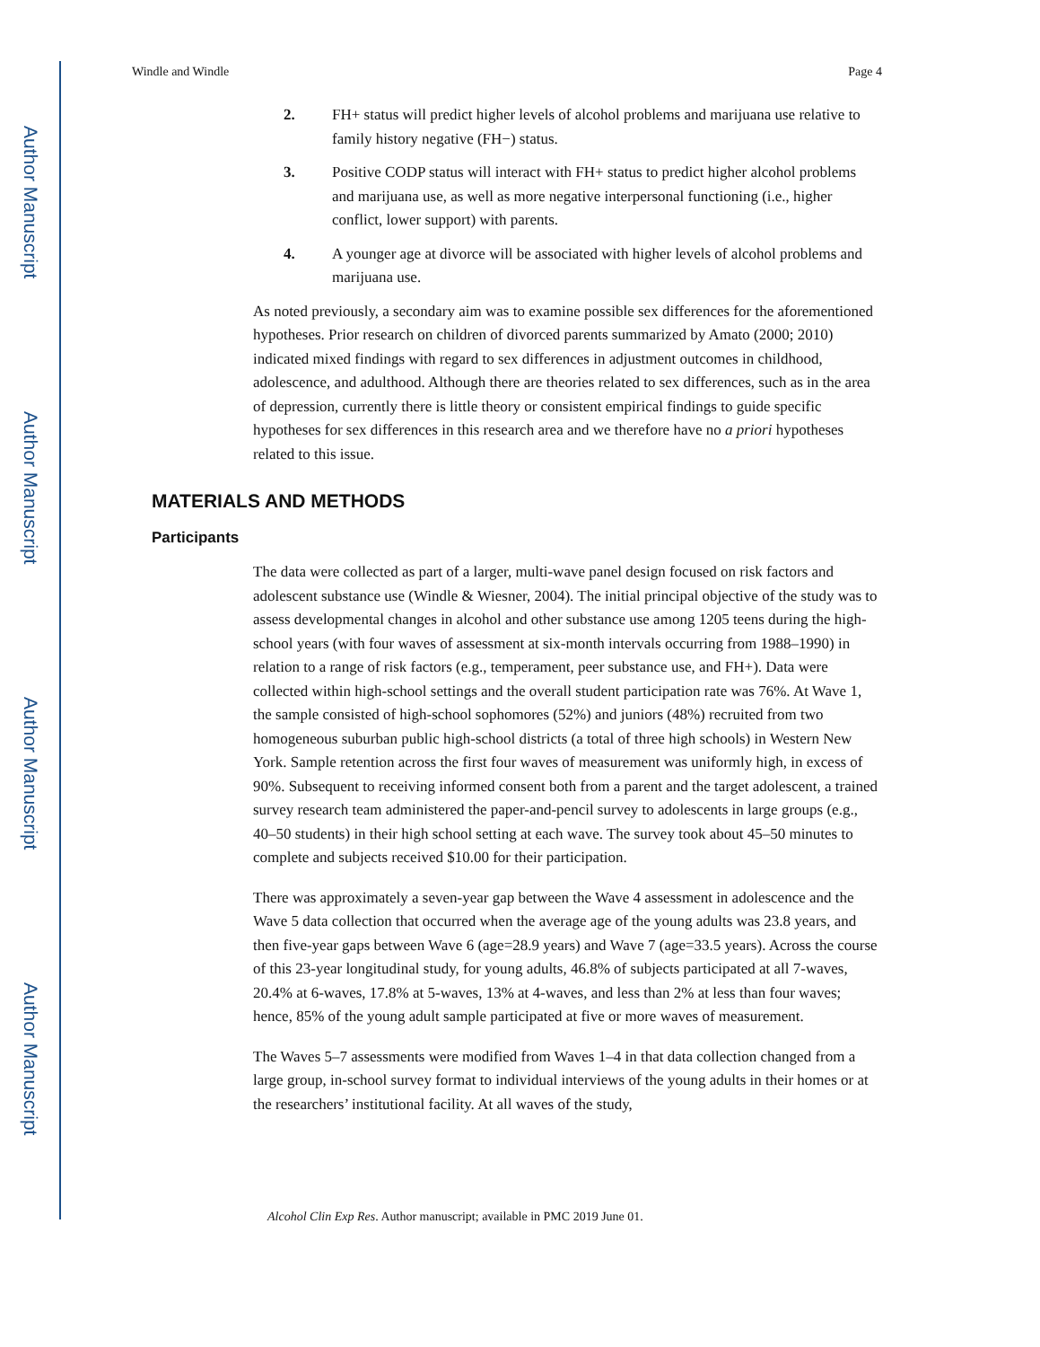Author Manuscript
Author Manuscript
Author Manuscript
Author Manuscript
Windle and Windle Page 4
2. FH+ status will predict higher levels of alcohol problems and marijuana use relative to family history negative (FH−) status.
3. Positive CODP status will interact with FH+ status to predict higher alcohol problems and marijuana use, as well as more negative interpersonal functioning (i.e., higher conflict, lower support) with parents.
4. A younger age at divorce will be associated with higher levels of alcohol problems and marijuana use.
As noted previously, a secondary aim was to examine possible sex differences for the aforementioned hypotheses. Prior research on children of divorced parents summarized by Amato (2000; 2010) indicated mixed findings with regard to sex differences in adjustment outcomes in childhood, adolescence, and adulthood. Although there are theories related to sex differences, such as in the area of depression, currently there is little theory or consistent empirical findings to guide specific hypotheses for sex differences in this research area and we therefore have no a priori hypotheses related to this issue.
MATERIALS AND METHODS
Participants
The data were collected as part of a larger, multi-wave panel design focused on risk factors and adolescent substance use (Windle & Wiesner, 2004). The initial principal objective of the study was to assess developmental changes in alcohol and other substance use among 1205 teens during the high-school years (with four waves of assessment at six-month intervals occurring from 1988–1990) in relation to a range of risk factors (e.g., temperament, peer substance use, and FH+). Data were collected within high-school settings and the overall student participation rate was 76%. At Wave 1, the sample consisted of high-school sophomores (52%) and juniors (48%) recruited from two homogeneous suburban public high-school districts (a total of three high schools) in Western New York. Sample retention across the first four waves of measurement was uniformly high, in excess of 90%. Subsequent to receiving informed consent both from a parent and the target adolescent, a trained survey research team administered the paper-and-pencil survey to adolescents in large groups (e.g., 40–50 students) in their high school setting at each wave. The survey took about 45–50 minutes to complete and subjects received $10.00 for their participation.
There was approximately a seven-year gap between the Wave 4 assessment in adolescence and the Wave 5 data collection that occurred when the average age of the young adults was 23.8 years, and then five-year gaps between Wave 6 (age=28.9 years) and Wave 7 (age=33.5 years). Across the course of this 23-year longitudinal study, for young adults, 46.8% of subjects participated at all 7-waves, 20.4% at 6-waves, 17.8% at 5-waves, 13% at 4-waves, and less than 2% at less than four waves; hence, 85% of the young adult sample participated at five or more waves of measurement.
The Waves 5–7 assessments were modified from Waves 1–4 in that data collection changed from a large group, in-school survey format to individual interviews of the young adults in their homes or at the researchers’ institutional facility. At all waves of the study,
Alcohol Clin Exp Res. Author manuscript; available in PMC 2019 June 01.